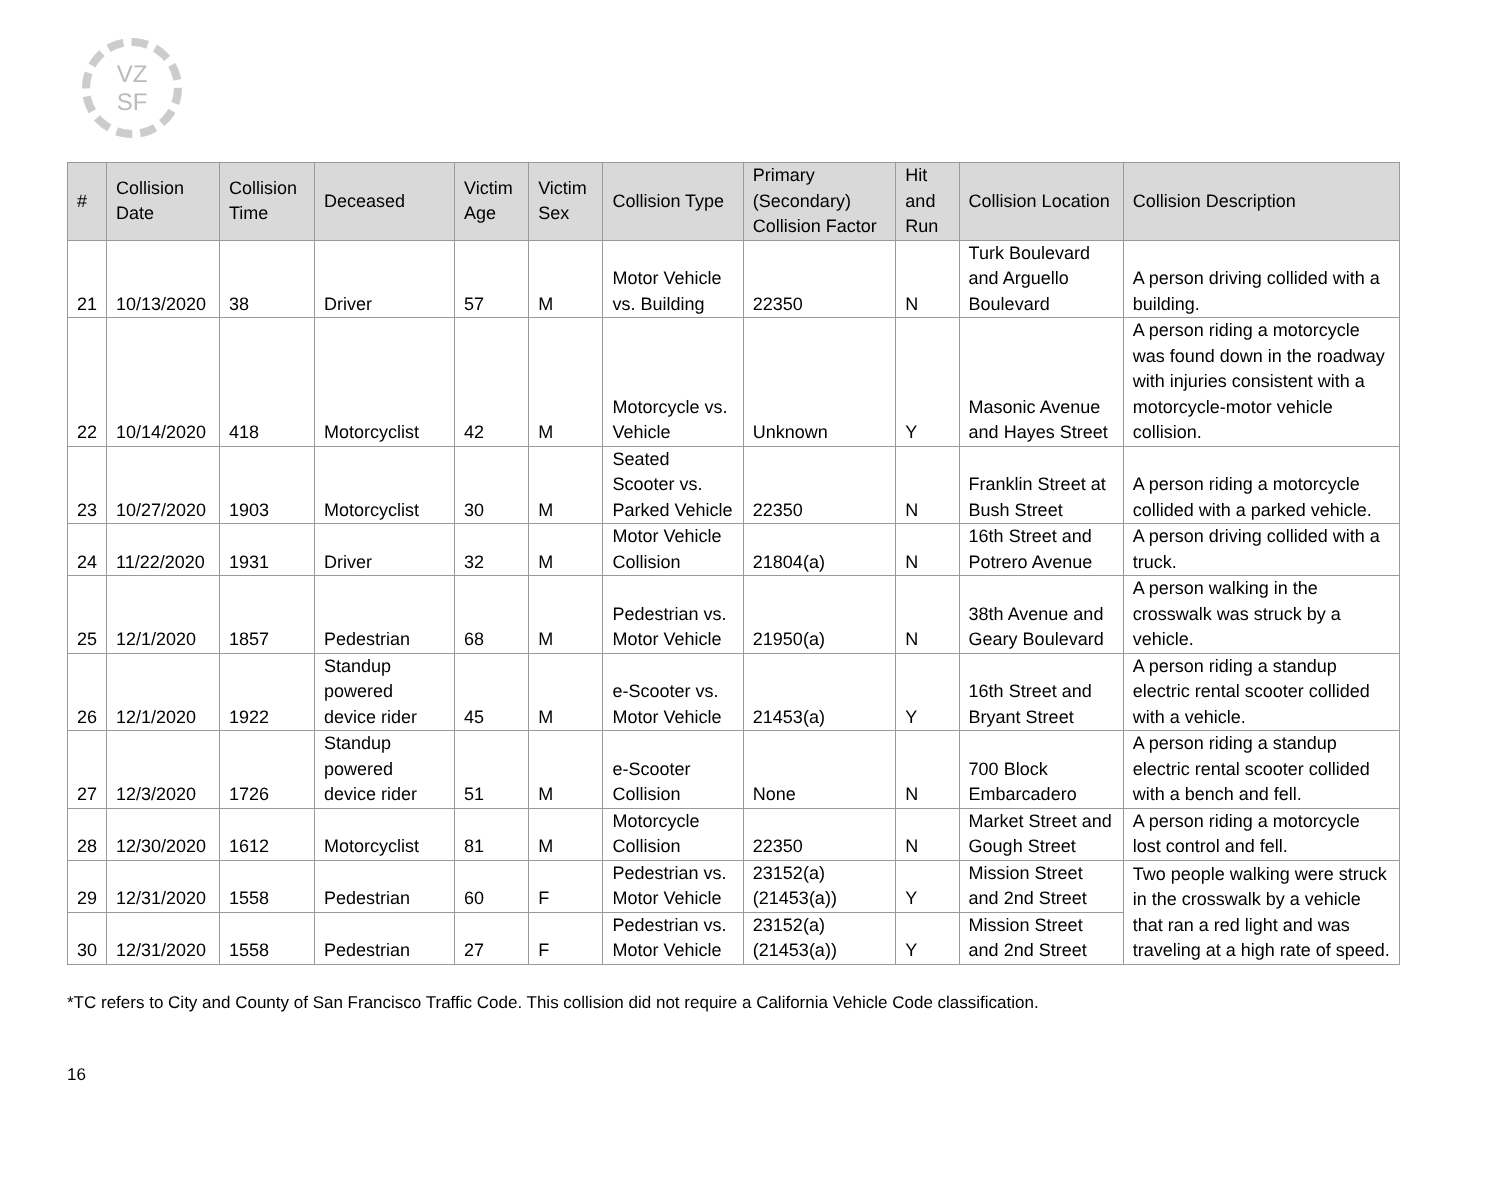VZ
SF
| # | Collision Date | Collision Time | Deceased | Victim Age | Victim Sex | Collision Type | Primary (Secondary) Collision Factor | Hit and Run | Collision Location | Collision Description |
| --- | --- | --- | --- | --- | --- | --- | --- | --- | --- | --- |
| 21 | 10/13/2020 | 38 | Driver | 57 | M | Motor Vehicle vs. Building | 22350 | N | Turk Boulevard and Arguello Boulevard | A person driving collided with a building. |
| 22 | 10/14/2020 | 418 | Motorcyclist | 42 | M | Motorcycle vs. Vehicle | Unknown | Y | Masonic Avenue and Hayes Street | A person riding a motorcycle was found down in the roadway with injuries consistent with a motorcycle-motor vehicle collision. |
| 23 | 10/27/2020 | 1903 | Motorcyclist | 30 | M | Seated Scooter vs. Parked Vehicle | 22350 | N | Franklin Street at Bush Street | A person riding a motorcycle collided with a parked vehicle. |
| 24 | 11/22/2020 | 1931 | Driver | 32 | M | Motor Vehicle Collision | 21804(a) | N | 16th Street and Potrero Avenue | A person driving collided with a truck. |
| 25 | 12/1/2020 | 1857 | Pedestrian | 68 | M | Pedestrian vs. Motor Vehicle | 21950(a) | N | 38th Avenue and Geary Boulevard | A person walking in the crosswalk was struck by a vehicle. |
| 26 | 12/1/2020 | 1922 | Standup powered device rider | 45 | M | e-Scooter vs. Motor Vehicle | 21453(a) | Y | 16th Street and Bryant Street | A person riding a standup electric rental scooter collided with a vehicle. |
| 27 | 12/3/2020 | 1726 | Standup powered device rider | 51 | M | e-Scooter Collision | None | N | 700 Block Embarcadero | A person riding a standup electric rental scooter collided with a bench and fell. |
| 28 | 12/30/2020 | 1612 | Motorcyclist | 81 | M | Motorcycle Collision | 22350 | N | Market Street and Gough Street | A person riding a motorcycle lost control and fell. |
| 29 | 12/31/2020 | 1558 | Pedestrian | 60 | F | Pedestrian vs. Motor Vehicle | 23152(a) (21453(a)) | Y | Mission Street and 2nd Street | Two people walking were struck in the crosswalk by a vehicle that ran a red light and was traveling at a high rate of speed. |
| 30 | 12/31/2020 | 1558 | Pedestrian | 27 | F | Pedestrian vs. Motor Vehicle | 23152(a) (21453(a)) | Y | Mission Street and 2nd Street | |
*TC refers to City and County of San Francisco Traffic Code. This collision did not require a California Vehicle Code classification.
16